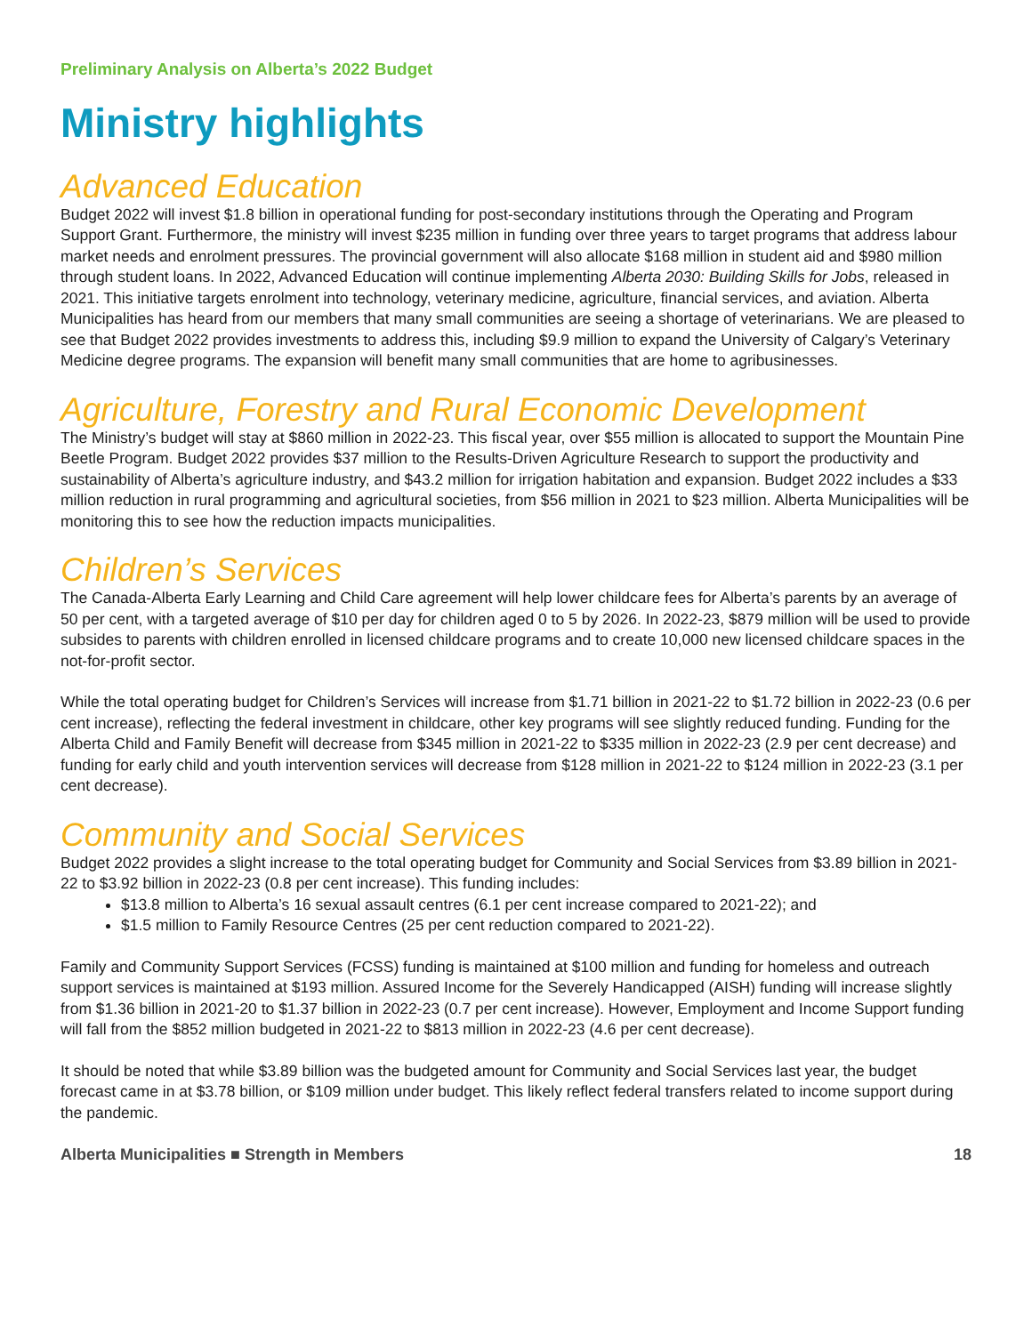Preliminary Analysis on Alberta’s 2022 Budget
Ministry highlights
Advanced Education
Budget 2022 will invest $1.8 billion in operational funding for post-secondary institutions through the Operating and Program Support Grant. Furthermore, the ministry will invest $235 million in funding over three years to target programs that address labour market needs and enrolment pressures. The provincial government will also allocate $168 million in student aid and $980 million through student loans. In 2022, Advanced Education will continue implementing Alberta 2030: Building Skills for Jobs, released in 2021. This initiative targets enrolment into technology, veterinary medicine, agriculture, financial services, and aviation. Alberta Municipalities has heard from our members that many small communities are seeing a shortage of veterinarians. We are pleased to see that Budget 2022 provides investments to address this, including $9.9 million to expand the University of Calgary’s Veterinary Medicine degree programs. The expansion will benefit many small communities that are home to agribusinesses.
Agriculture, Forestry and Rural Economic Development
The Ministry’s budget will stay at $860 million in 2022-23. This fiscal year, over $55 million is allocated to support the Mountain Pine Beetle Program. Budget 2022 provides $37 million to the Results-Driven Agriculture Research to support the productivity and sustainability of Alberta’s agriculture industry, and $43.2 million for irrigation habitation and expansion. Budget 2022 includes a $33 million reduction in rural programming and agricultural societies, from $56 million in 2021 to $23 million. Alberta Municipalities will be monitoring this to see how the reduction impacts municipalities.
Children’s Services
The Canada-Alberta Early Learning and Child Care agreement will help lower childcare fees for Alberta’s parents by an average of 50 per cent, with a targeted average of $10 per day for children aged 0 to 5 by 2026. In 2022-23, $879 million will be used to provide subsides to parents with children enrolled in licensed childcare programs and to create 10,000 new licensed childcare spaces in the not-for-profit sector.
While the total operating budget for Children’s Services will increase from $1.71 billion in 2021-22 to $1.72 billion in 2022-23 (0.6 per cent increase), reflecting the federal investment in childcare, other key programs will see slightly reduced funding. Funding for the Alberta Child and Family Benefit will decrease from $345 million in 2021-22 to $335 million in 2022-23 (2.9 per cent decrease) and funding for early child and youth intervention services will decrease from $128 million in 2021-22 to $124 million in 2022-23 (3.1 per cent decrease).
Community and Social Services
Budget 2022 provides a slight increase to the total operating budget for Community and Social Services from $3.89 billion in 2021-22 to $3.92 billion in 2022-23 (0.8 per cent increase). This funding includes:
$13.8 million to Alberta’s 16 sexual assault centres (6.1 per cent increase compared to 2021-22); and
$1.5 million to Family Resource Centres (25 per cent reduction compared to 2021-22).
Family and Community Support Services (FCSS) funding is maintained at $100 million and funding for homeless and outreach support services is maintained at $193 million. Assured Income for the Severely Handicapped (AISH) funding will increase slightly from $1.36 billion in 2021-20 to $1.37 billion in 2022-23 (0.7 per cent increase). However, Employment and Income Support funding will fall from the $852 million budgeted in 2021-22 to $813 million in 2022-23 (4.6 per cent decrease).
It should be noted that while $3.89 billion was the budgeted amount for Community and Social Services last year, the budget forecast came in at $3.78 billion, or $109 million under budget. This likely reflect federal transfers related to income support during the pandemic.
Alberta Municipalities ■ Strength in Members 18